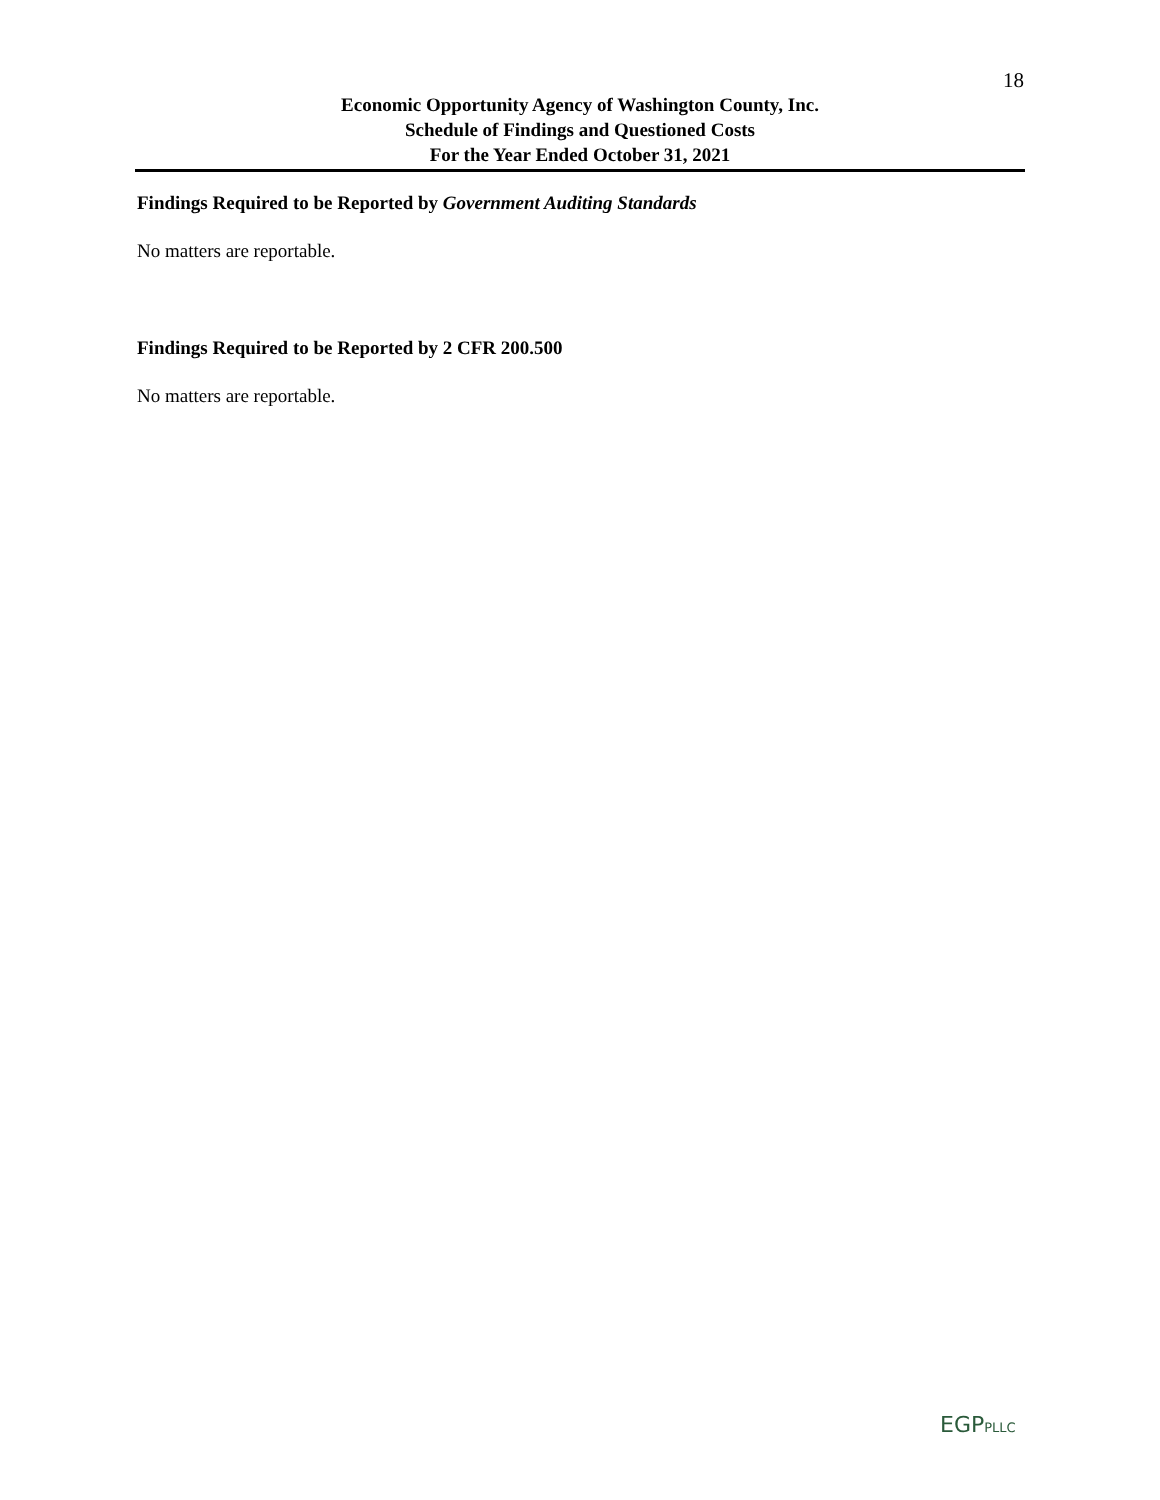18
Economic Opportunity Agency of Washington County, Inc.
Schedule of Findings and Questioned Costs
For the Year Ended October 31, 2021
Findings Required to be Reported by Government Auditing Standards
No matters are reportable.
Findings Required to be Reported by 2 CFR 200.500
No matters are reportable.
EGPPLLC